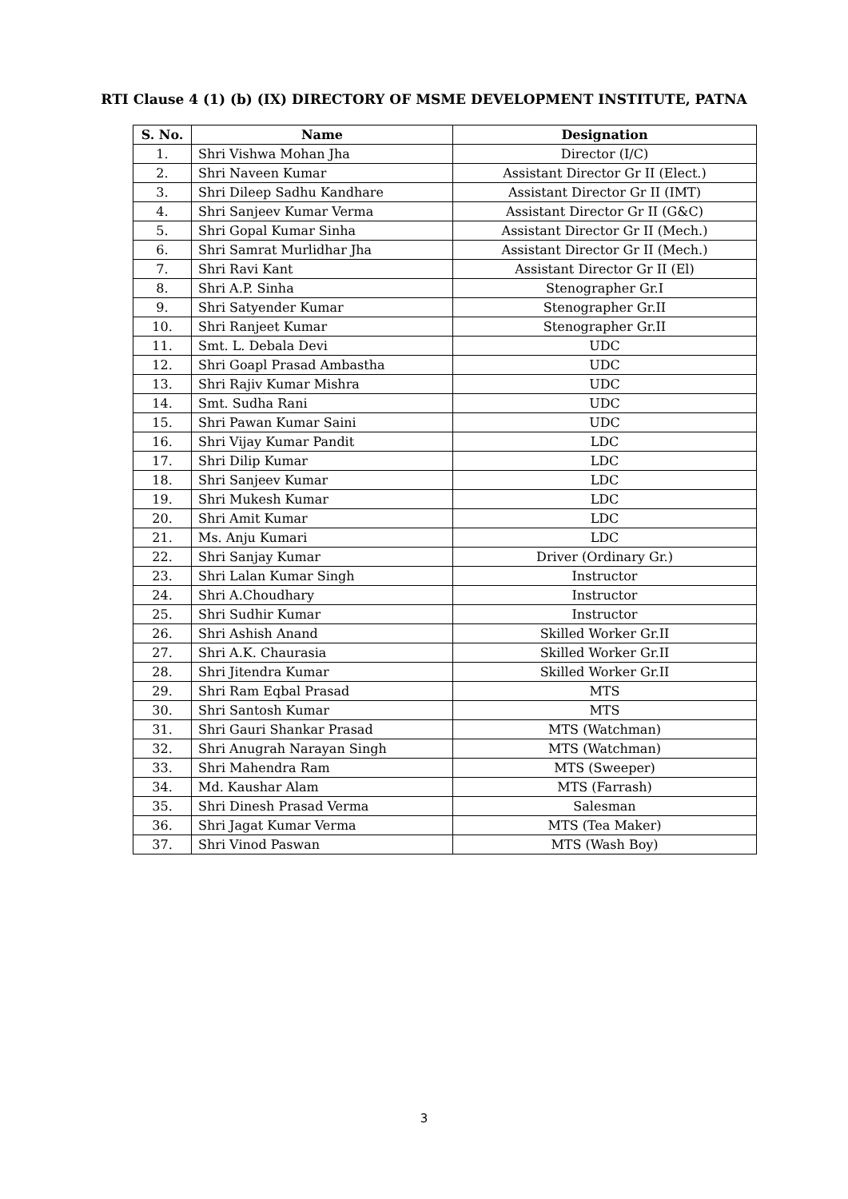RTI Clause 4 (1) (b) (IX) DIRECTORY OF MSME DEVELOPMENT INSTITUTE, PATNA
| S. No. | Name | Designation |
| --- | --- | --- |
| 1. | Shri Vishwa Mohan Jha | Director (I/C) |
| 2. | Shri Naveen Kumar | Assistant Director Gr II (Elect.) |
| 3. | Shri Dileep Sadhu Kandhare | Assistant Director Gr II (IMT) |
| 4. | Shri Sanjeev Kumar Verma | Assistant Director Gr II (G&C) |
| 5. | Shri Gopal Kumar Sinha | Assistant Director Gr II (Mech.) |
| 6. | Shri Samrat Murlidhar Jha | Assistant Director Gr II (Mech.) |
| 7. | Shri Ravi Kant | Assistant Director Gr II (El) |
| 8. | Shri A.P. Sinha | Stenographer Gr.I |
| 9. | Shri Satyender Kumar | Stenographer Gr.II |
| 10. | Shri Ranjeet Kumar | Stenographer Gr.II |
| 11. | Smt. L. Debala Devi | UDC |
| 12. | Shri Goapl Prasad Ambastha | UDC |
| 13. | Shri Rajiv Kumar Mishra | UDC |
| 14. | Smt. Sudha Rani | UDC |
| 15. | Shri Pawan Kumar Saini | UDC |
| 16. | Shri Vijay Kumar Pandit | LDC |
| 17. | Shri Dilip Kumar | LDC |
| 18. | Shri Sanjeev Kumar | LDC |
| 19. | Shri Mukesh Kumar | LDC |
| 20. | Shri Amit Kumar | LDC |
| 21. | Ms. Anju Kumari | LDC |
| 22. | Shri Sanjay Kumar | Driver (Ordinary Gr.) |
| 23. | Shri Lalan Kumar Singh | Instructor |
| 24. | Shri A.Choudhary | Instructor |
| 25. | Shri Sudhir Kumar | Instructor |
| 26. | Shri Ashish Anand | Skilled Worker Gr.II |
| 27. | Shri A.K. Chaurasia | Skilled Worker Gr.II |
| 28. | Shri Jitendra Kumar | Skilled Worker Gr.II |
| 29. | Shri Ram Eqbal Prasad | MTS |
| 30. | Shri Santosh Kumar | MTS |
| 31. | Shri Gauri Shankar Prasad | MTS (Watchman) |
| 32. | Shri Anugrah Narayan Singh | MTS (Watchman) |
| 33. | Shri Mahendra Ram | MTS (Sweeper) |
| 34. | Md. Kaushar Alam | MTS (Farrash) |
| 35. | Shri Dinesh Prasad Verma | Salesman |
| 36. | Shri Jagat Kumar Verma | MTS (Tea Maker) |
| 37. | Shri Vinod Paswan | MTS (Wash Boy) |
3